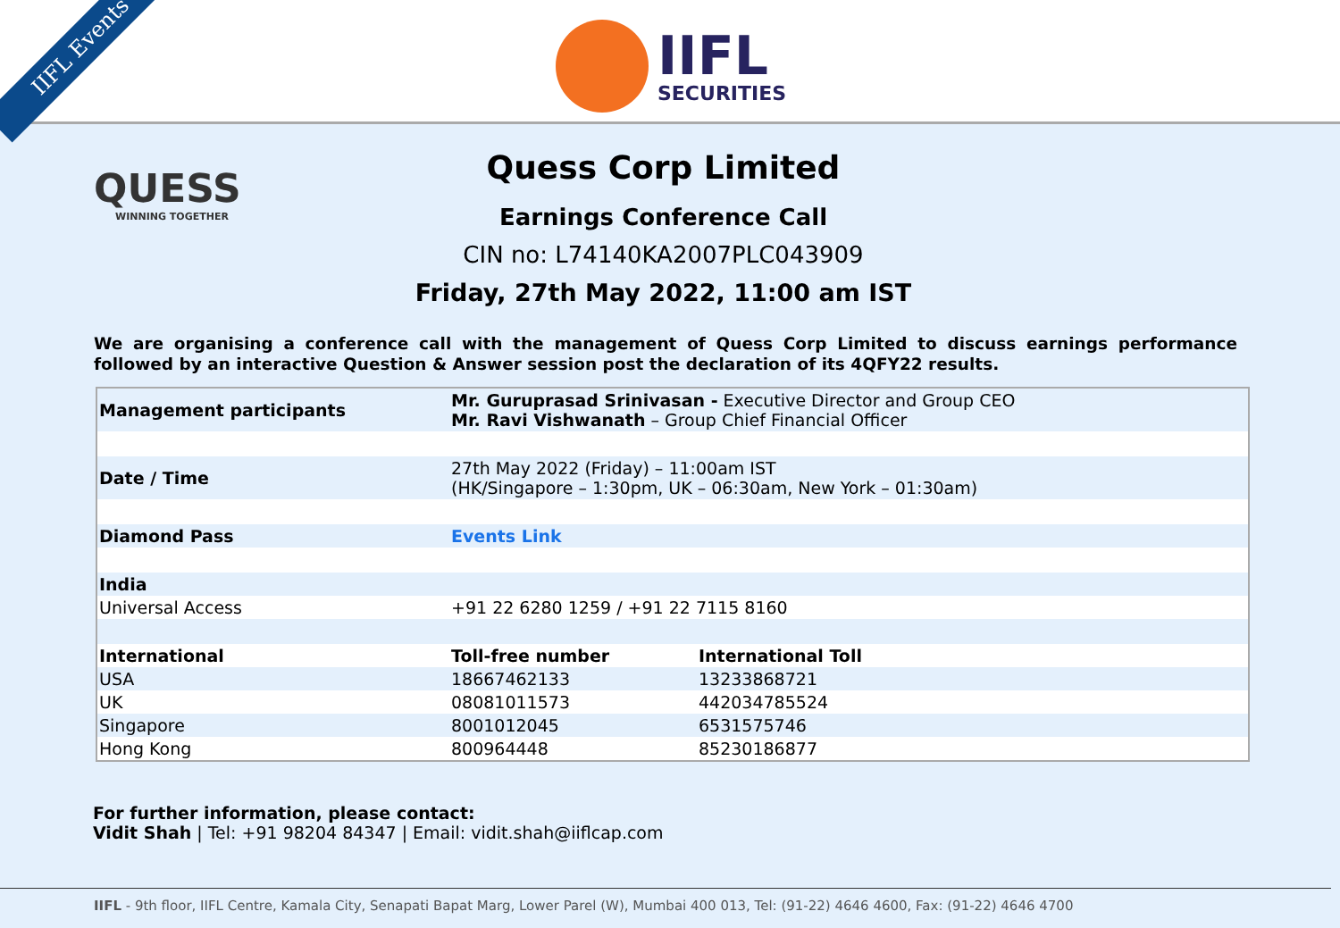IIFL Events
IIFL
SECURITIES
QUESS
WINNING TOGETHER
Quess Corp Limited
Earnings Conference Call
CIN no: L74140KA2007PLC043909
Friday, 27th May 2022, 11:00 am IST
We are organising a conference call with the management of Quess Corp Limited to discuss earnings performance followed by an interactive Question & Answer session post the declaration of its 4QFY22 results.
| Management participants | Mr. Guruprasad Srinivasan - Executive Director and Group CEO Mr. Ravi Vishwanath – Group Chief Financial Officer | |
| Date / Time | 27th May 2022 (Friday) – 11:00am IST (HK/Singapore – 1:30pm, UK – 06:30am, New York – 01:30am) | |
| Diamond Pass | Events Link | |
| India | | |
| Universal Access | +91 22 6280 1259 / +91 22 7115 8160 | |
| International | Toll-free number | International Toll |
| USA | 18667462133 | 13233868721 |
| UK | 08081011573 | 442034785524 |
| Singapore | 8001012045 | 6531575746 |
| Hong Kong | 800964448 | 85230186877 |
For further information, please contact:
Vidit Shah | Tel: +91 98204 84347 | Email: vidit.shah@iiflcap.com
IIFL - 9th floor, IIFL Centre, Kamala City, Senapati Bapat Marg, Lower Parel (W), Mumbai 400 013, Tel: (91-22) 4646 4600, Fax: (91-22) 4646 4700